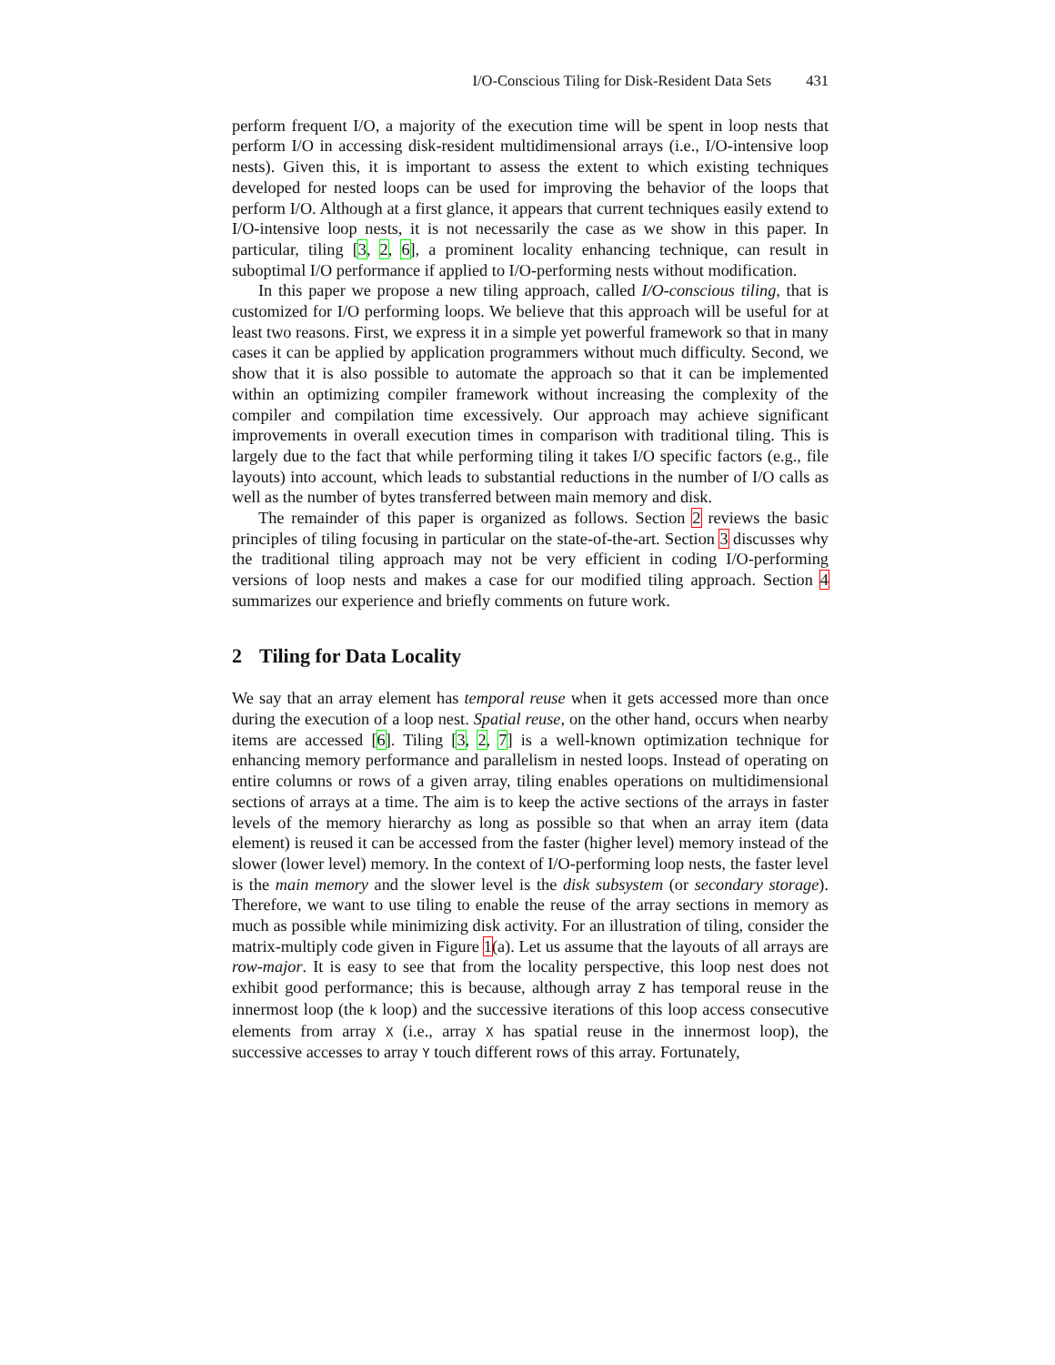I/O-Conscious Tiling for Disk-Resident Data Sets 431
perform frequent I/O, a majority of the execution time will be spent in loop nests that perform I/O in accessing disk-resident multidimensional arrays (i.e., I/O-intensive loop nests). Given this, it is important to assess the extent to which existing techniques developed for nested loops can be used for improving the behavior of the loops that perform I/O. Although at a first glance, it appears that current techniques easily extend to I/O-intensive loop nests, it is not necessarily the case as we show in this paper. In particular, tiling [3, 2, 6], a prominent locality enhancing technique, can result in suboptimal I/O performance if applied to I/O-performing nests without modification.
In this paper we propose a new tiling approach, called I/O-conscious tiling, that is customized for I/O performing loops. We believe that this approach will be useful for at least two reasons. First, we express it in a simple yet powerful framework so that in many cases it can be applied by application programmers without much difficulty. Second, we show that it is also possible to automate the approach so that it can be implemented within an optimizing compiler framework without increasing the complexity of the compiler and compilation time excessively. Our approach may achieve significant improvements in overall execution times in comparison with traditional tiling. This is largely due to the fact that while performing tiling it takes I/O specific factors (e.g., file layouts) into account, which leads to substantial reductions in the number of I/O calls as well as the number of bytes transferred between main memory and disk.
The remainder of this paper is organized as follows. Section 2 reviews the basic principles of tiling focusing in particular on the state-of-the-art. Section 3 discusses why the traditional tiling approach may not be very efficient in coding I/O-performing versions of loop nests and makes a case for our modified tiling approach. Section 4 summarizes our experience and briefly comments on future work.
2 Tiling for Data Locality
We say that an array element has temporal reuse when it gets accessed more than once during the execution of a loop nest. Spatial reuse, on the other hand, occurs when nearby items are accessed [6]. Tiling [3, 2, 7] is a well-known optimization technique for enhancing memory performance and parallelism in nested loops. Instead of operating on entire columns or rows of a given array, tiling enables operations on multidimensional sections of arrays at a time. The aim is to keep the active sections of the arrays in faster levels of the memory hierarchy as long as possible so that when an array item (data element) is reused it can be accessed from the faster (higher level) memory instead of the slower (lower level) memory. In the context of I/O-performing loop nests, the faster level is the main memory and the slower level is the disk subsystem (or secondary storage). Therefore, we want to use tiling to enable the reuse of the array sections in memory as much as possible while minimizing disk activity. For an illustration of tiling, consider the matrix-multiply code given in Figure 1(a). Let us assume that the layouts of all arrays are row-major. It is easy to see that from the locality perspective, this loop nest does not exhibit good performance; this is because, although array Z has temporal reuse in the innermost loop (the k loop) and the successive iterations of this loop access consecutive elements from array X (i.e., array X has spatial reuse in the innermost loop), the successive accesses to array Y touch different rows of this array. Fortunately,